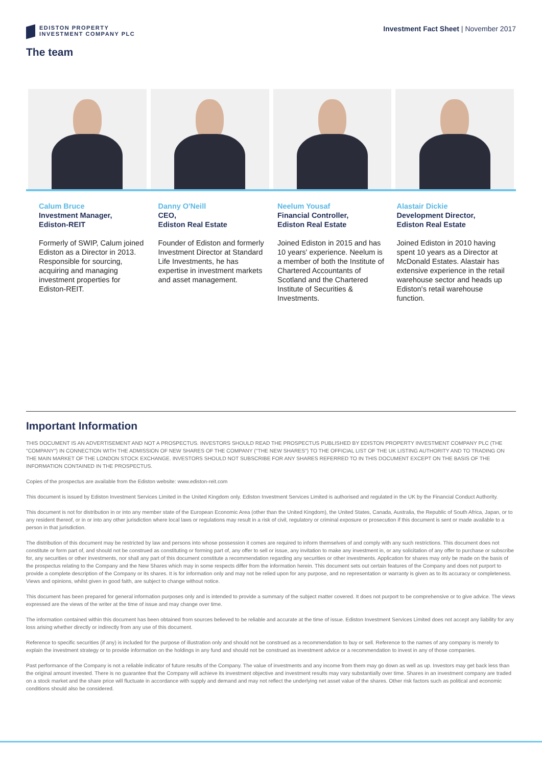EDISTON PROPERTY
INVESTMENT COMPANY PLC
Investment Fact Sheet | November 2017
The team
Calum Bruce
Investment Manager,
Ediston-REIT
Formerly of SWIP, Calum joined Ediston as a Director in 2013. Responsible for sourcing, acquiring and managing investment properties for Ediston-REIT.
Danny O'Neill
CEO,
Ediston Real Estate
Founder of Ediston and formerly Investment Director at Standard Life Investments, he has expertise in investment markets and asset management.
Neelum Yousaf
Financial Controller,
Ediston Real Estate
Joined Ediston in 2015 and has 10 years' experience. Neelum is a member of both the Institute of Chartered Accountants of Scotland and the Chartered Institute of Securities & Investments.
Alastair Dickie
Development Director,
Ediston Real Estate
Joined Ediston in 2010 having spent 10 years as a Director at McDonald Estates. Alastair has extensive experience in the retail warehouse sector and heads up Ediston's retail warehouse function.
Important Information
THIS DOCUMENT IS AN ADVERTISEMENT AND NOT A PROSPECTUS. INVESTORS SHOULD READ THE PROSPECTUS PUBLISHED BY EDISTON PROPERTY INVESTMENT COMPANY PLC (THE "COMPANY") IN CONNECTION WITH THE ADMISSION OF NEW SHARES OF THE COMPANY ("THE NEW SHARES") TO THE OFFICIAL LIST OF THE UK LISTING AUTHORITY AND TO TRADING ON THE MAIN MARKET OF THE LONDON STOCK EXCHANGE. INVESTORS SHOULD NOT SUBSCRIBE FOR ANY SHARES REFERRED TO IN THIS DOCUMENT EXCEPT ON THE BASIS OF THE INFORMATION CONTAINED IN THE PROSPECTUS.
Copies of the prospectus are available from the Ediston website: www.ediston-reit.com
This document is issued by Ediston Investment Services Limited in the United Kingdom only. Ediston Investment Services Limited is authorised and regulated in the UK by the Financial Conduct Authority.
This document is not for distribution in or into any member state of the European Economic Area (other than the United Kingdom), the United States, Canada, Australia, the Republic of South Africa, Japan, or to any resident thereof, or in or into any other jurisdiction where local laws or regulations may result in a risk of civil, regulatory or criminal exposure or prosecution if this document is sent or made available to a person in that jurisdiction.
The distribution of this document may be restricted by law and persons into whose possession it comes are required to inform themselves of and comply with any such restrictions. This document does not constitute or form part of, and should not be construed as constituting or forming part of, any offer to sell or issue, any invitation to make any investment in, or any solicitation of any offer to purchase or subscribe for, any securities or other investments, nor shall any part of this document constitute a recommendation regarding any securities or other investments. Application for shares may only be made on the basis of the prospectus relating to the Company and the New Shares which may in some respects differ from the information herein. This document sets out certain features of the Company and does not purport to provide a complete description of the Company or its shares. It is for information only and may not be relied upon for any purpose, and no representation or warranty is given as to its accuracy or completeness. Views and opinions, whilst given in good faith, are subject to change without notice.
This document has been prepared for general information purposes only and is intended to provide a summary of the subject matter covered. It does not purport to be comprehensive or to give advice. The views expressed are the views of the writer at the time of issue and may change over time.
The information contained within this document has been obtained from sources believed to be reliable and accurate at the time of issue. Ediston Investment Services Limited does not accept any liability for any loss arising whether directly or indirectly from any use of this document.
Reference to specific securities (if any) is included for the purpose of illustration only and should not be construed as a recommendation to buy or sell. Reference to the names of any company is merely to explain the investment strategy or to provide information on the holdings in any fund and should not be construed as investment advice or a recommendation to invest in any of those companies.
Past performance of the Company is not a reliable indicator of future results of the Company. The value of investments and any income from them may go down as well as up. Investors may get back less than the original amount invested. There is no guarantee that the Company will achieve its investment objective and investment results may vary substantially over time. Shares in an investment company are traded on a stock market and the share price will fluctuate in accordance with supply and demand and may not reflect the underlying net asset value of the shares. Other risk factors such as political and economic conditions should also be considered.